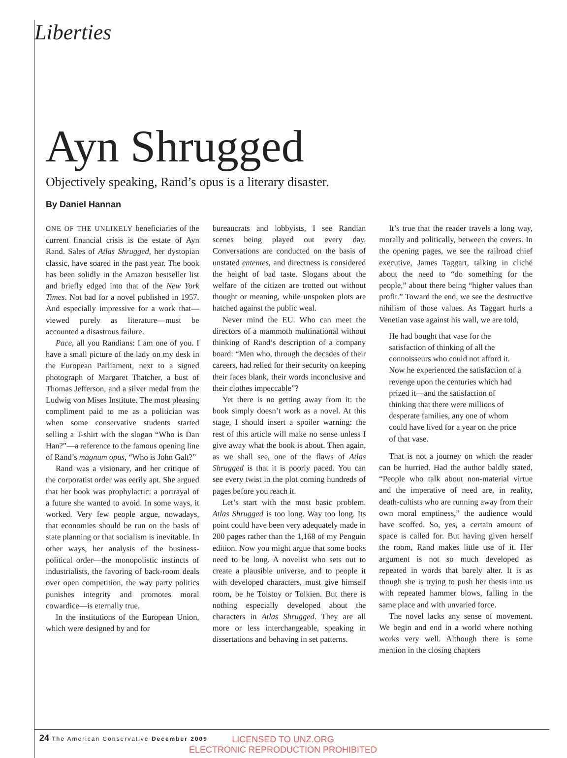Liberties
Ayn Shrugged
Objectively speaking, Rand’s opus is a literary disaster.
By Daniel Hannan
ONE OF THE UNLIKELY beneficiaries of the current financial crisis is the estate of Ayn Rand. Sales of Atlas Shrugged, her dystopian classic, have soared in the past year. The book has been solidly in the Amazon bestseller list and briefly edged into that of the New York Times. Not bad for a novel published in 1957. And especially impressive for a work that—viewed purely as literature—must be accounted a disastrous failure.
Pace, all you Randians: I am one of you. I have a small picture of the lady on my desk in the European Parliament, next to a signed photograph of Margaret Thatcher, a bust of Thomas Jefferson, and a silver medal from the Ludwig von Mises Institute. The most pleasing compliment paid to me as a politician was when some conservative students started selling a T-shirt with the slogan “Who is Dan Han?”—a reference to the famous opening line of Rand’s magnum opus, “Who is John Galt?”
Rand was a visionary, and her critique of the corporatist order was eerily apt. She argued that her book was prophylactic: a portrayal of a future she wanted to avoid. In some ways, it worked. Very few people argue, nowadays, that economies should be run on the basis of state planning or that socialism is inevitable. In other ways, her analysis of the business-political order—the monopolistic instincts of industrialists, the favoring of back-room deals over open competition, the way party politics punishes integrity and promotes moral cowardice—is eternally true.
In the institutions of the European Union, which were designed by and for
bureaucrats and lobbyists, I see Randian scenes being played out every day. Conversations are conducted on the basis of unstated ententes, and directness is considered the height of bad taste. Slogans about the welfare of the citizen are trotted out without thought or meaning, while unspoken plots are hatched against the public weal.
Never mind the EU. Who can meet the directors of a mammoth multinational without thinking of Rand’s description of a company board: “Men who, through the decades of their careers, had relied for their security on keeping their faces blank, their words inconclusive and their clothes impeccable”?
Yet there is no getting away from it: the book simply doesn’t work as a novel. At this stage, I should insert a spoiler warning: the rest of this article will make no sense unless I give away what the book is about. Then again, as we shall see, one of the flaws of Atlas Shrugged is that it is poorly paced. You can see every twist in the plot coming hundreds of pages before you reach it.
Let’s start with the most basic problem. Atlas Shrugged is too long. Way too long. Its point could have been very adequately made in 200 pages rather than the 1,168 of my Penguin edition. Now you might argue that some books need to be long. A novelist who sets out to create a plausible universe, and to people it with developed characters, must give himself room, be he Tolstoy or Tolkien. But there is nothing especially developed about the characters in Atlas Shrugged. They are all more or less interchangeable, speaking in dissertations and behaving in set patterns.
It’s true that the reader travels a long way, morally and politically, between the covers. In the opening pages, we see the railroad chief executive, James Taggart, talking in cliché about the need to “do something for the people,” about there being “higher values than profit.” Toward the end, we see the destructive nihilism of those values. As Taggart hurls a Venetian vase against his wall, we are told,
He had bought that vase for the satisfaction of thinking of all the connoisseurs who could not afford it. Now he experienced the satisfaction of a revenge upon the centuries which had prized it—and the satisfaction of thinking that there were millions of desperate families, any one of whom could have lived for a year on the price of that vase.
That is not a journey on which the reader can be hurried. Had the author baldly stated, “People who talk about non-material virtue and the imperative of need are, in reality, death-cultists who are running away from their own moral emptiness,” the audience would have scoffed. So, yes, a certain amount of space is called for. But having given herself the room, Rand makes little use of it. Her argument is not so much developed as repeated in words that barely alter. It is as though she is trying to push her thesis into us with repeated hammer blows, falling in the same place and with unvaried force.
The novel lacks any sense of movement. We begin and end in a world where nothing works very well. Although there is some mention in the closing chapters
24 The American Conservative December 2009
LICENSED TO UNZ.ORG
ELECTRONIC REPRODUCTION PROHIBITED